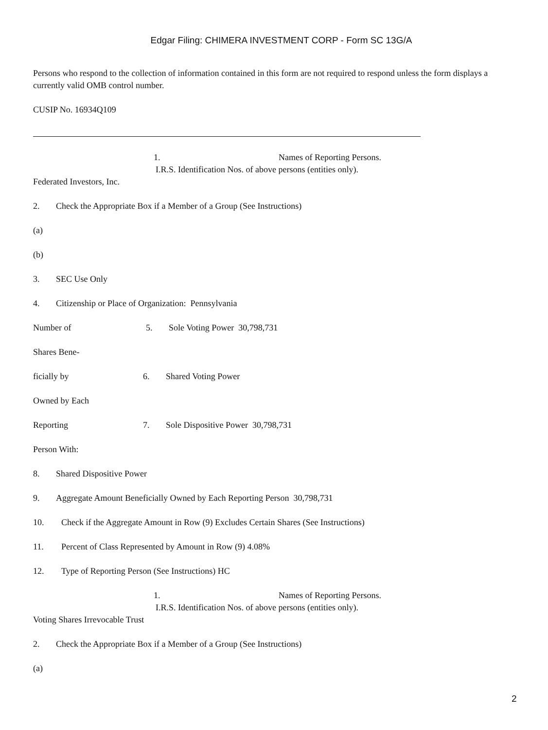Edgar Filing: CHIMERA INVESTMENT CORP - Form SC 13G/A
Persons who respond to the collection of information contained in this form are not required to respond unless the form displays a currently valid OMB control number.
CUSIP No. 16934Q109
1. Names of Reporting Persons.
I.R.S. Identification Nos. of above persons (entities only).
Federated Investors, Inc.
2. Check the Appropriate Box if a Member of a Group (See Instructions)
(a)
(b)
3. SEC Use Only
4. Citizenship or Place of Organization: Pennsylvania
Number of 5. Sole Voting Power 30,798,731
Shares Bene-
ficially by 6. Shared Voting Power
Owned by Each
Reporting 7. Sole Dispositive Power 30,798,731
Person With:
8. Shared Dispositive Power
9. Aggregate Amount Beneficially Owned by Each Reporting Person 30,798,731
10. Check if the Aggregate Amount in Row (9) Excludes Certain Shares (See Instructions)
11. Percent of Class Represented by Amount in Row (9) 4.08%
12. Type of Reporting Person (See Instructions) HC
1. Names of Reporting Persons.
I.R.S. Identification Nos. of above persons (entities only).
Voting Shares Irrevocable Trust
2. Check the Appropriate Box if a Member of a Group (See Instructions)
(a)
2